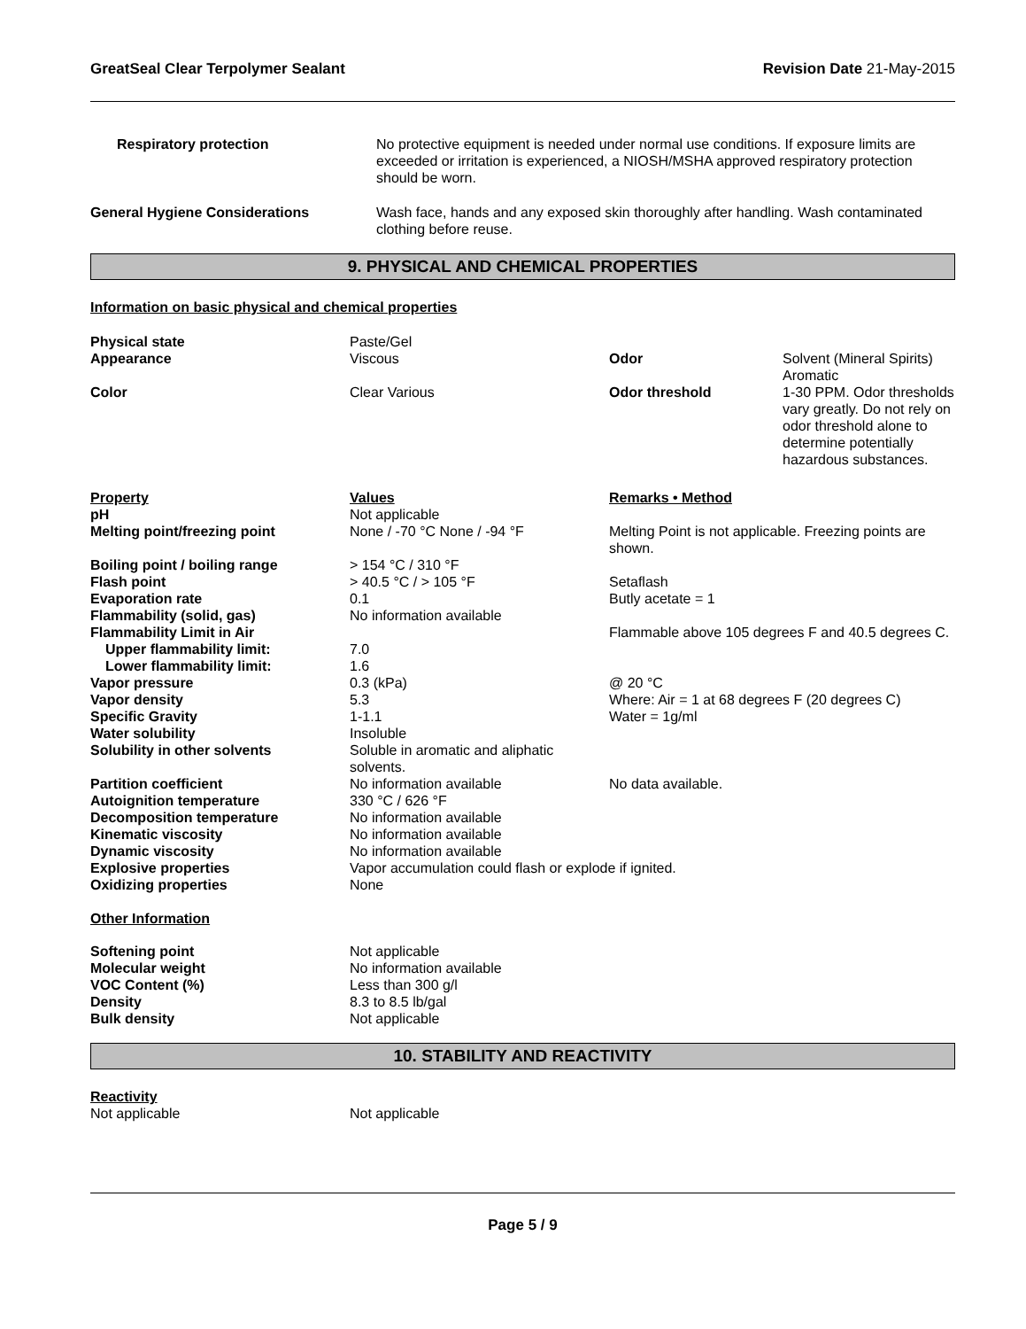GreatSeal Clear Terpolymer Sealant Revision Date 21-May-2015
| Respiratory protection | No protective equipment is needed under normal use conditions. If exposure limits are exceeded or irritation is experienced, a NIOSH/MSHA approved respiratory protection should be worn. |
| General Hygiene Considerations | Wash face, hands and any exposed skin thoroughly after handling. Wash contaminated clothing before reuse. |
9. PHYSICAL AND CHEMICAL PROPERTIES
Information on basic physical and chemical properties
| Physical state | Paste/Gel | | |
| Appearance | Viscous | Odor | Solvent (Mineral Spirits) Aromatic |
| Color | Clear Various | Odor threshold | 1-30 PPM. Odor thresholds vary greatly. Do not rely on odor threshold alone to determine potentially hazardous substances. |
| Property | Values | Remarks • Method |
| pH | Not applicable | |
| Melting point/freezing point | None / -70 °C None / -94 °F | Melting Point is not applicable. Freezing points are shown. |
| Boiling point / boiling range | > 154 °C / 310 °F | |
| Flash point | > 40.5 °C / > 105 °F | Setaflash |
| Evaporation rate | 0.1 | Butly acetate = 1 |
| Flammability (solid, gas) | No information available | |
| Flammability Limit in Air | | Flammable above 105 degrees F and 40.5 degrees C. |
| Upper flammability limit: | 7.0 | |
| Lower flammability limit: | 1.6 | |
| Vapor pressure | 0.3 (kPa) | @ 20 °C |
| Vapor density | 5.3 | Where: Air = 1 at 68 degrees F (20 degrees C) |
| Specific Gravity | 1-1.1 | Water = 1g/ml |
| Water solubility | Insoluble | |
| Solubility in other solvents | Soluble in aromatic and aliphatic solvents. | |
| Partition coefficient | No information available | No data available. |
| Autoignition temperature | 330 °C / 626 °F | |
| Decomposition temperature | No information available | |
| Kinematic viscosity | No information available | |
| Dynamic viscosity | No information available | |
| Explosive properties | Vapor accumulation could flash or explode if ignited. | |
| Oxidizing properties | None | |
Other Information
| Softening point | Not applicable |
| Molecular weight | No information available |
| VOC Content (%) | Less than 300 g/l |
| Density | 8.3 to 8.5 lb/gal |
| Bulk density | Not applicable |
10. STABILITY AND REACTIVITY
Reactivity
| Not applicable | Not applicable |
Page 5 / 9